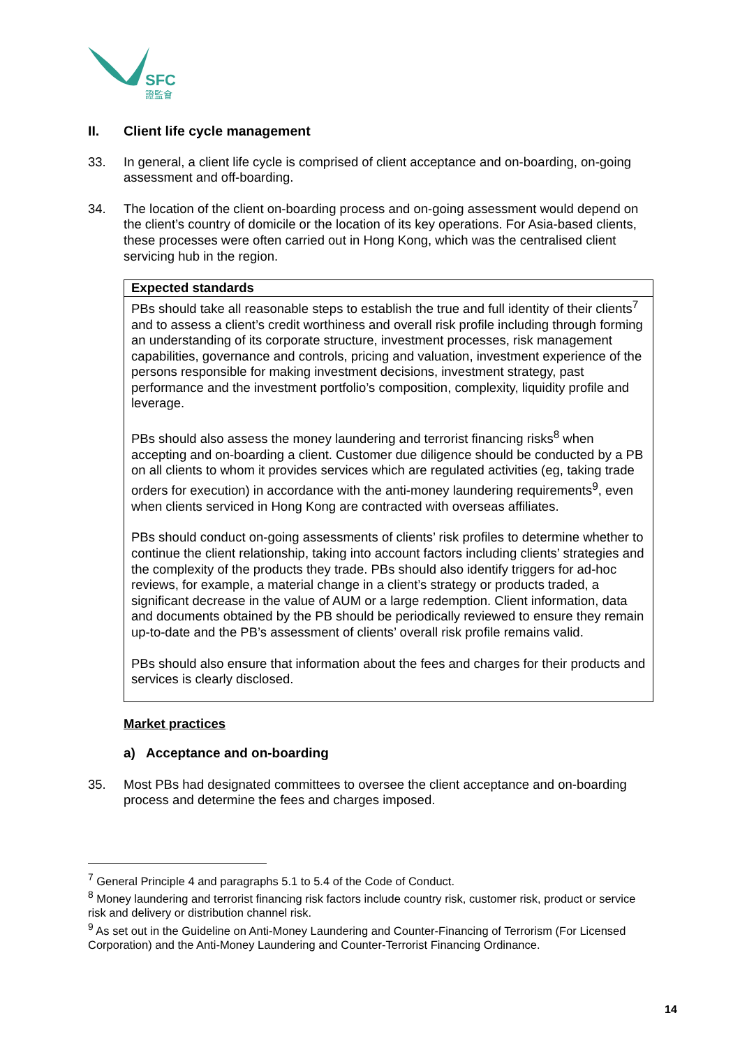SFC
證監會
II. Client life cycle management
33. In general, a client life cycle is comprised of client acceptance and on-boarding, on-going assessment and off-boarding.
34. The location of the client on-boarding process and on-going assessment would depend on the client’s country of domicile or the location of its key operations. For Asia-based clients, these processes were often carried out in Hong Kong, which was the centralised client servicing hub in the region.
Expected standards
PBs should take all reasonable steps to establish the true and full identity of their clients<sup>7</sup> and to assess a client’s credit worthiness and overall risk profile including through forming an understanding of its corporate structure, investment processes, risk management capabilities, governance and controls, pricing and valuation, investment experience of the persons responsible for making investment decisions, investment strategy, past performance and the investment portfolio’s composition, complexity, liquidity profile and leverage.
PBs should also assess the money laundering and terrorist financing risks<sup>8</sup> when accepting and on-boarding a client. Customer due diligence should be conducted by a PB on all clients to whom it provides services which are regulated activities (eg, taking trade orders for execution) in accordance with the anti-money laundering requirements<sup>9</sup>, even when clients serviced in Hong Kong are contracted with overseas affiliates.
PBs should conduct on-going assessments of clients’ risk profiles to determine whether to continue the client relationship, taking into account factors including clients’ strategies and the complexity of the products they trade. PBs should also identify triggers for ad-hoc reviews, for example, a material change in a client’s strategy or products traded, a significant decrease in the value of AUM or a large redemption. Client information, data and documents obtained by the PB should be periodically reviewed to ensure they remain up-to-date and the PB’s assessment of clients’ overall risk profile remains valid.
PBs should also ensure that information about the fees and charges for their products and services is clearly disclosed.
Market practices
a) Acceptance and on-boarding
35. Most PBs had designated committees to oversee the client acceptance and on-boarding process and determine the fees and charges imposed.
<sup>7</sup> General Principle 4 and paragraphs 5.1 to 5.4 of the Code of Conduct.
<sup>8</sup> Money laundering and terrorist financing risk factors include country risk, customer risk, product or service risk and delivery or distribution channel risk.
<sup>9</sup> As set out in the Guideline on Anti-Money Laundering and Counter-Financing of Terrorism (For Licensed Corporation) and the Anti-Money Laundering and Counter-Terrorist Financing Ordinance.
14